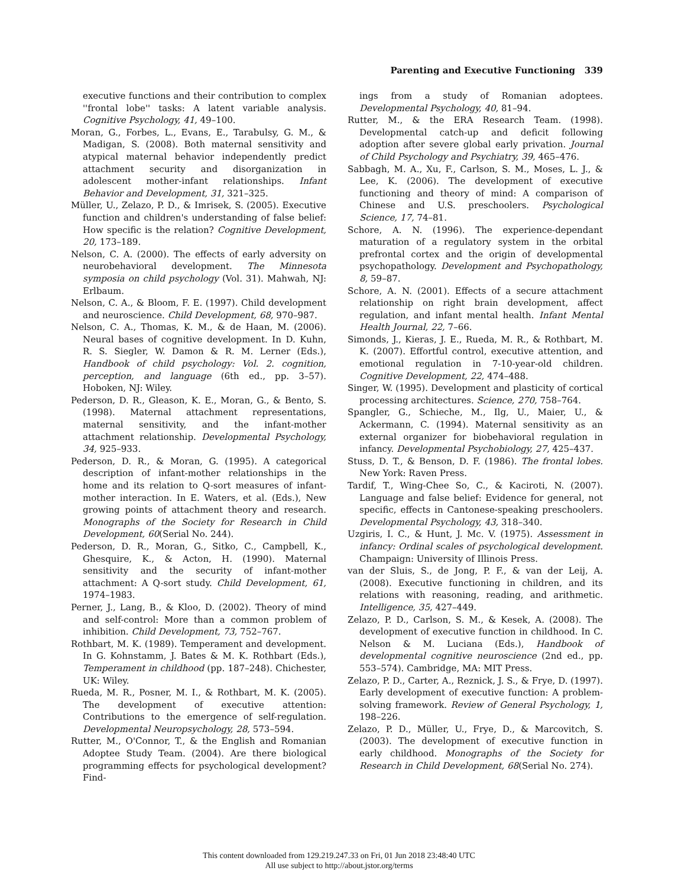Parenting and Executive Functioning 339
executive functions and their contribution to complex ''frontal lobe'' tasks: A latent variable analysis. Cognitive Psychology, 41, 49–100.
Moran, G., Forbes, L., Evans, E., Tarabulsy, G. M., & Madigan, S. (2008). Both maternal sensitivity and atypical maternal behavior independently predict attachment security and disorganization in adolescent mother-infant relationships. Infant Behavior and Development, 31, 321–325.
Müller, U., Zelazo, P. D., & Imrisek, S. (2005). Executive function and children's understanding of false belief: How specific is the relation? Cognitive Development, 20, 173–189.
Nelson, C. A. (2000). The effects of early adversity on neurobehavioral development. The Minnesota symposia on child psychology (Vol. 31). Mahwah, NJ: Erlbaum.
Nelson, C. A., & Bloom, F. E. (1997). Child development and neuroscience. Child Development, 68, 970–987.
Nelson, C. A., Thomas, K. M., & de Haan, M. (2006). Neural bases of cognitive development. In D. Kuhn, R. S. Siegler, W. Damon & R. M. Lerner (Eds.), Handbook of child psychology: Vol. 2. cognition, perception, and language (6th ed., pp. 3–57). Hoboken, NJ: Wiley.
Pederson, D. R., Gleason, K. E., Moran, G., & Bento, S. (1998). Maternal attachment representations, maternal sensitivity, and the infant-mother attachment relationship. Developmental Psychology, 34, 925–933.
Pederson, D. R., & Moran, G. (1995). A categorical description of infant-mother relationships in the home and its relation to Q-sort measures of infant-mother interaction. In E. Waters, et al. (Eds.), New growing points of attachment theory and research. Monographs of the Society for Research in Child Development, 60(Serial No. 244).
Pederson, D. R., Moran, G., Sitko, C., Campbell, K., Ghesquire, K., & Acton, H. (1990). Maternal sensitivity and the security of infant-mother attachment: A Q-sort study. Child Development, 61, 1974–1983.
Perner, J., Lang, B., & Kloo, D. (2002). Theory of mind and self-control: More than a common problem of inhibition. Child Development, 73, 752–767.
Rothbart, M. K. (1989). Temperament and development. In G. Kohnstamm, J. Bates & M. K. Rothbart (Eds.), Temperament in childhood (pp. 187–248). Chichester, UK: Wiley.
Rueda, M. R., Posner, M. I., & Rothbart, M. K. (2005). The development of executive attention: Contributions to the emergence of self-regulation. Developmental Neuropsychology, 28, 573–594.
Rutter, M., O'Connor, T., & the English and Romanian Adoptee Study Team. (2004). Are there biological programming effects for psychological development? Find-
ings from a study of Romanian adoptees. Developmental Psychology, 40, 81–94.
Rutter, M., & the ERA Research Team. (1998). Developmental catch-up and deficit following adoption after severe global early privation. Journal of Child Psychology and Psychiatry, 39, 465–476.
Sabbagh, M. A., Xu, F., Carlson, S. M., Moses, L. J., & Lee, K. (2006). The development of executive functioning and theory of mind: A comparison of Chinese and U.S. preschoolers. Psychological Science, 17, 74–81.
Schore, A. N. (1996). The experience-dependant maturation of a regulatory system in the orbital prefrontal cortex and the origin of developmental psychopathology. Development and Psychopathology, 8, 59–87.
Schore, A. N. (2001). Effects of a secure attachment relationship on right brain development, affect regulation, and infant mental health. Infant Mental Health Journal, 22, 7–66.
Simonds, J., Kieras, J. E., Rueda, M. R., & Rothbart, M. K. (2007). Effortful control, executive attention, and emotional regulation in 7-10-year-old children. Cognitive Development, 22, 474–488.
Singer, W. (1995). Development and plasticity of cortical processing architectures. Science, 270, 758–764.
Spangler, G., Schieche, M., Ilg, U., Maier, U., & Ackermann, C. (1994). Maternal sensitivity as an external organizer for biobehavioral regulation in infancy. Developmental Psychobiology, 27, 425–437.
Stuss, D. T., & Benson, D. F. (1986). The frontal lobes. New York: Raven Press.
Tardif, T., Wing-Chee So, C., & Kaciroti, N. (2007). Language and false belief: Evidence for general, not specific, effects in Cantonese-speaking preschoolers. Developmental Psychology, 43, 318–340.
Uzgiris, I. C., & Hunt, J. Mc. V. (1975). Assessment in infancy: Ordinal scales of psychological development. Champaign: University of Illinois Press.
van der Sluis, S., de Jong, P. F., & van der Leij, A. (2008). Executive functioning in children, and its relations with reasoning, reading, and arithmetic. Intelligence, 35, 427–449.
Zelazo, P. D., Carlson, S. M., & Kesek, A. (2008). The development of executive function in childhood. In C. Nelson & M. Luciana (Eds.), Handbook of developmental cognitive neuroscience (2nd ed., pp. 553–574). Cambridge, MA: MIT Press.
Zelazo, P. D., Carter, A., Reznick, J. S., & Frye, D. (1997). Early development of executive function: A problem-solving framework. Review of General Psychology, 1, 198–226.
Zelazo, P. D., Müller, U., Frye, D., & Marcovitch, S. (2003). The development of executive function in early childhood. Monographs of the Society for Research in Child Development, 68(Serial No. 274).
This content downloaded from 129.219.247.33 on Fri, 01 Jun 2018 23:48:40 UTC
All use subject to http://about.jstor.org/terms